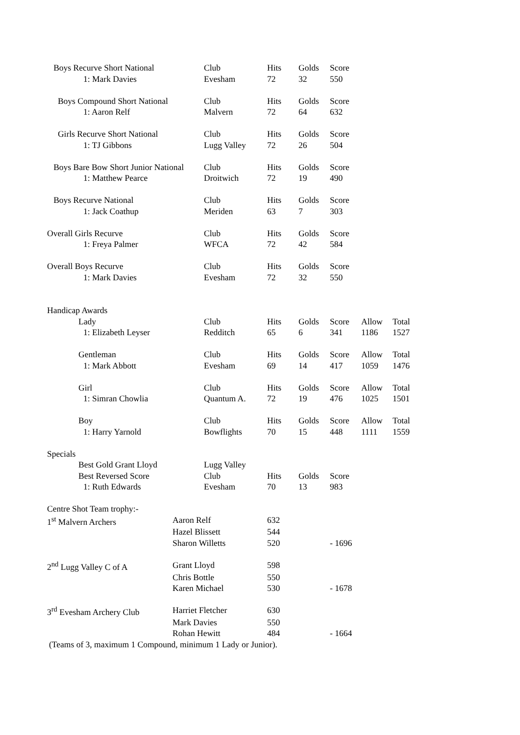| Boys Recurve Short National | Club | Hits | Golds | Score | | |
| 1: Mark Davies | Evesham | 72 | 32 | 550 | | |
| Boys Compound Short National | Club | Hits | Golds | Score | | |
| 1: Aaron Relf | Malvern | 72 | 64 | 632 | | |
| Girls Recurve Short National | Club | Hits | Golds | Score | | |
| 1: TJ Gibbons | Lugg Valley | 72 | 26 | 504 | | |
| Boys Bare Bow Short Junior National | Club | Hits | Golds | Score | | |
| 1: Matthew Pearce | Droitwich | 72 | 19 | 490 | | |
| Boys Recurve National | Club | Hits | Golds | Score | | |
| 1: Jack Coathup | Meriden | 63 | 7 | 303 | | |
| Overall Girls Recurve | Club | Hits | Golds | Score | | |
| 1: Freya Palmer | WFCA | 72 | 42 | 584 | | |
| Overall Boys Recurve | Club | Hits | Golds | Score | | |
| 1: Mark Davies | Evesham | 72 | 32 | 550 | | |
| Handicap Awards | | | | | | |
| Lady | Club | Hits | Golds | Score | Allow | Total |
| 1: Elizabeth Leyser | Redditch | 65 | 6 | 341 | 1186 | 1527 |
| Gentleman | Club | Hits | Golds | Score | Allow | Total |
| 1: Mark Abbott | Evesham | 69 | 14 | 417 | 1059 | 1476 |
| Girl | Club | Hits | Golds | Score | Allow | Total |
| 1: Simran Chowlia | Quantum A. | 72 | 19 | 476 | 1025 | 1501 |
| Boy | Club | Hits | Golds | Score | Allow | Total |
| 1: Harry Yarnold | Bowflights | 70 | 15 | 448 | 1111 | 1559 |
| Specials | | | | | | |
| Best Gold Grant Lloyd | Lugg Valley | | | | | |
| Best Reversed Score | Club | Hits | Golds | Score | | |
| 1: Ruth Edwards | Evesham | 70 | 13 | 983 | | |
| Centre Shot Team trophy:- | | | |
| 1<sup>st</sup> Malvern Archers | Aaron Relf | 632 | |
| | Hazel Blissett | 544 | |
| | Sharon Willetts | 520 | - 1696 |
| 2<sup>nd</sup> Lugg Valley C of A | Grant Lloyd | 598 | |
| | Chris Bottle | 550 | |
| | Karen Michael | 530 | - 1678 |
| 3<sup>rd</sup> Evesham Archery Club | Harriet Fletcher | 630 | |
| | Mark Davies | 550 | |
| | Rohan Hewitt | 484 | - 1664 |
(Teams of 3, maximum 1 Compound, minimum 1 Lady or Junior).